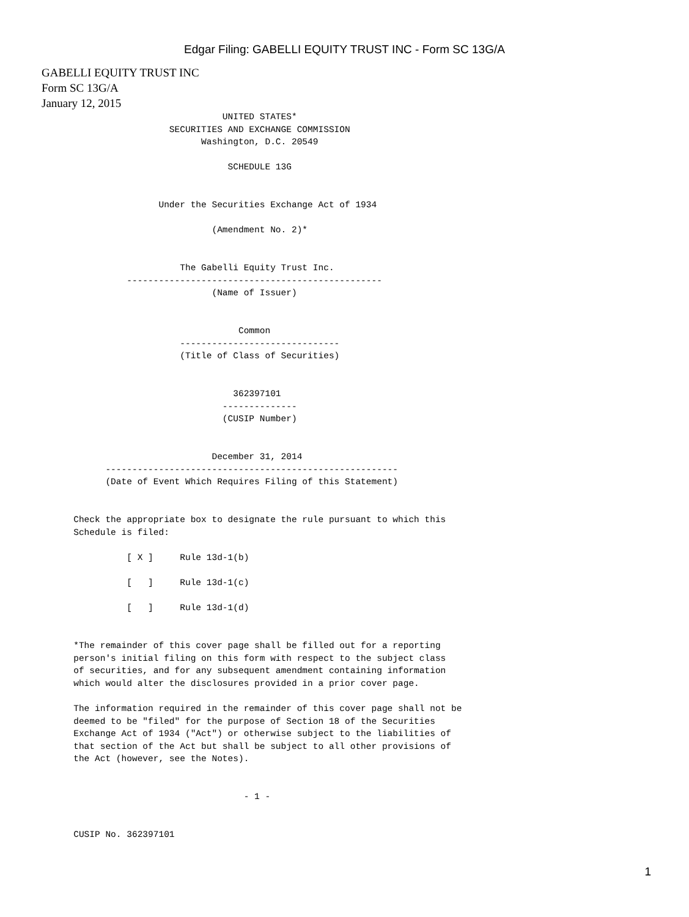Edgar Filing: GABELLI EQUITY TRUST INC - Form SC 13G/A
GABELLI EQUITY TRUST INC
Form SC 13G/A
January 12, 2015
                                  UNITED STATES*
                        SECURITIES AND EXCHANGE COMMISSION
                              Washington, D.C. 20549

                                   SCHEDULE 13G


                      Under the Securities Exchange Act of 1934

                                (Amendment No. 2)*


                          The Gabelli Equity Trust Inc.
                ------------------------------------------------
                                (Name of Issuer)


                                     Common
                          ------------------------------
                          (Title of Class of Securities)


                                    362397101
                                  --------------
                                  (CUSIP Number)


                                December 31, 2014
            -------------------------------------------------------
            (Date of Event Which Requires Filing of this Statement)


      Check the appropriate box to designate the rule pursuant to which this
      Schedule is filed:

                [ X ]     Rule 13d-1(b)

                [   ]     Rule 13d-1(c)

                [   ]     Rule 13d-1(d)


      *The remainder of this cover page shall be filled out for a reporting
      person's initial filing on this form with respect to the subject class
      of securities, and for any subsequent amendment containing information
      which would alter the disclosures provided in a prior cover page.

      The information required in the remainder of this cover page shall not be
      deemed to be "filed" for the purpose of Section 18 of the Securities
      Exchange Act of 1934 ("Act") or otherwise subject to the liabilities of
      that section of the Act but shall be subject to all other provisions of
      the Act (however, see the Notes).


                                      - 1 -


      CUSIP No. 362397101
1